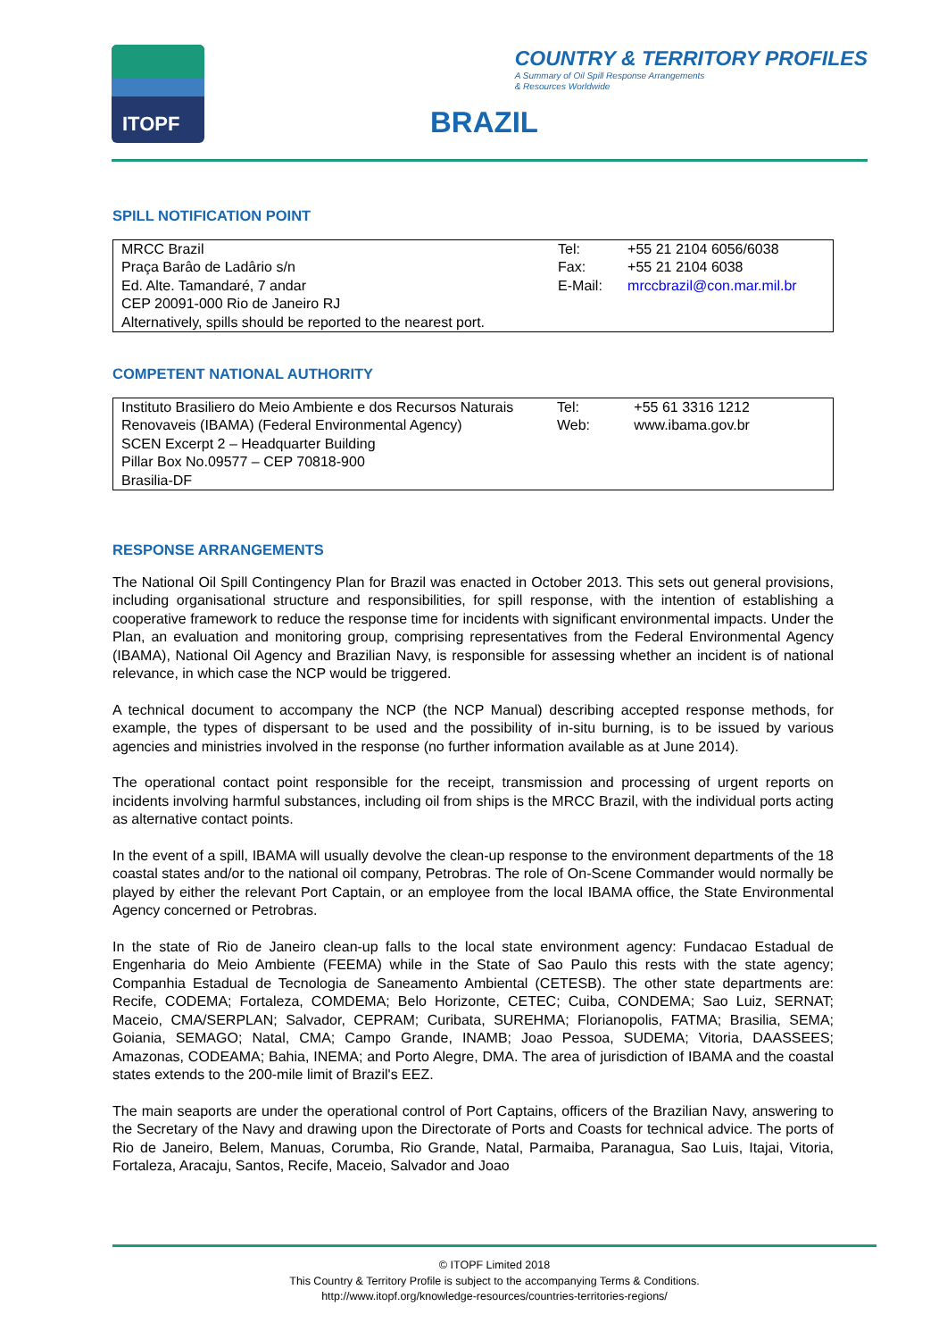ITOPF
COUNTRY & TERRITORY PROFILES
A Summary of Oil Spill Response Arrangements
& Resources Worldwide
BRAZIL
SPILL NOTIFICATION POINT
| MRCC Brazil | Tel: | +55 21 2104 6056/6038 |
| Praça Barâo de Ladârio s/n | Fax: | +55 21 2104 6038 |
| Ed. Alte. Tamandaré, 7 andar | E-Mail: | mrccbrazil@con.mar.mil.br |
| CEP 20091-000 Rio de Janeiro RJ | | |
| Alternatively, spills should be reported to the nearest port. | | |
COMPETENT NATIONAL AUTHORITY
| Instituto Brasiliero do Meio Ambiente e dos Recursos Naturais | Tel: | +55 61 3316 1212 |
| Renovaveis (IBAMA) (Federal Environmental Agency) SCEN Excerpt 2 – Headquarter Building Pillar Box No.09577 – CEP 70818-900 Brasilia-DF | Web: | www.ibama.gov.br |
RESPONSE ARRANGEMENTS
The National Oil Spill Contingency Plan for Brazil was enacted in October 2013. This sets out general provisions, including organisational structure and responsibilities, for spill response, with the intention of establishing a cooperative framework to reduce the response time for incidents with significant environmental impacts. Under the Plan, an evaluation and monitoring group, comprising representatives from the Federal Environmental Agency (IBAMA), National Oil Agency and Brazilian Navy, is responsible for assessing whether an incident is of national relevance, in which case the NCP would be triggered.
A technical document to accompany the NCP (the NCP Manual) describing accepted response methods, for example, the types of dispersant to be used and the possibility of in-situ burning, is to be issued by various agencies and ministries involved in the response (no further information available as at June 2014).
The operational contact point responsible for the receipt, transmission and processing of urgent reports on incidents involving harmful substances, including oil from ships is the MRCC Brazil, with the individual ports acting as alternative contact points.
In the event of a spill, IBAMA will usually devolve the clean-up response to the environment departments of the 18 coastal states and/or to the national oil company, Petrobras. The role of On-Scene Commander would normally be played by either the relevant Port Captain, or an employee from the local IBAMA office, the State Environmental Agency concerned or Petrobras.
In the state of Rio de Janeiro clean-up falls to the local state environment agency: Fundacao Estadual de Engenharia do Meio Ambiente (FEEMA) while in the State of Sao Paulo this rests with the state agency; Companhia Estadual de Tecnologia de Saneamento Ambiental (CETESB). The other state departments are: Recife, CODEMA; Fortaleza, COMDEMA; Belo Horizonte, CETEC; Cuiba, CONDEMA; Sao Luiz, SERNAT; Maceio, CMA/SERPLAN; Salvador, CEPRAM; Curibata, SUREHMA; Florianopolis, FATMA; Brasilia, SEMA; Goiania, SEMAGO; Natal, CMA; Campo Grande, INAMB; Joao Pessoa, SUDEMA; Vitoria, DAASSEES; Amazonas, CODEAMA; Bahia, INEMA; and Porto Alegre, DMA. The area of jurisdiction of IBAMA and the coastal states extends to the 200-mile limit of Brazil's EEZ.
The main seaports are under the operational control of Port Captains, officers of the Brazilian Navy, answering to the Secretary of the Navy and drawing upon the Directorate of Ports and Coasts for technical advice. The ports of Rio de Janeiro, Belem, Manuas, Corumba, Rio Grande, Natal, Parmaiba, Paranagua, Sao Luis, Itajai, Vitoria, Fortaleza, Aracaju, Santos, Recife, Maceio, Salvador and Joao
© ITOPF Limited 2018
This Country & Territory Profile is subject to the accompanying Terms & Conditions.
http://www.itopf.org/knowledge-resources/countries-territories-regions/